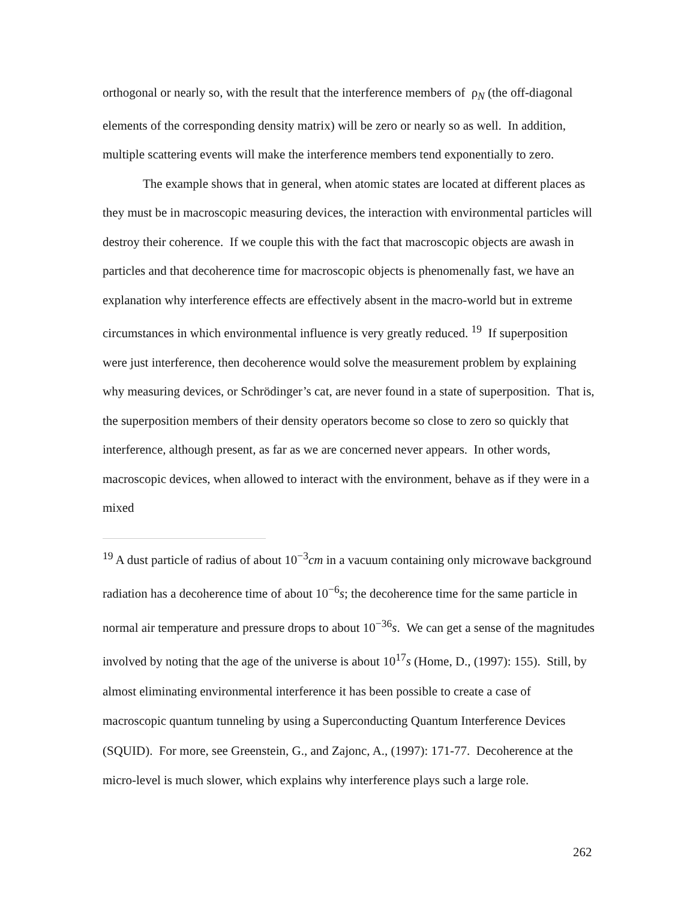orthogonal or nearly so, with the result that the interference members of ρ<sub>N</sub> (the off-diagonal elements of the corresponding density matrix) will be zero or nearly so as well. In addition, multiple scattering events will make the interference members tend exponentially to zero.
The example shows that in general, when atomic states are located at different places as they must be in macroscopic measuring devices, the interaction with environmental particles will destroy their coherence. If we couple this with the fact that macroscopic objects are awash in particles and that decoherence time for macroscopic objects is phenomenally fast, we have an explanation why interference effects are effectively absent in the macro-world but in extreme circumstances in which environmental influence is very greatly reduced. <sup>19</sup> If superposition were just interference, then decoherence would solve the measurement problem by explaining why measuring devices, or Schrödinger’s cat, are never found in a state of superposition. That is, the superposition members of their density operators become so close to zero so quickly that interference, although present, as far as we are concerned never appears. In other words, macroscopic devices, when allowed to interact with the environment, behave as if they were in a mixed
<sup>19</sup> A dust particle of radius of about 10<sup>−3</sup>cm in a vacuum containing only microwave background radiation has a decoherence time of about 10<sup>−6</sup>s; the decoherence time for the same particle in normal air temperature and pressure drops to about 10<sup>−36</sup>s. We can get a sense of the magnitudes involved by noting that the age of the universe is about 10<sup>17</sup>s (Home, D., (1997): 155). Still, by almost eliminating environmental interference it has been possible to create a case of macroscopic quantum tunneling by using a Superconducting Quantum Interference Devices (SQUID). For more, see Greenstein, G., and Zajonc, A., (1997): 171-77. Decoherence at the micro-level is much slower, which explains why interference plays such a large role.
262